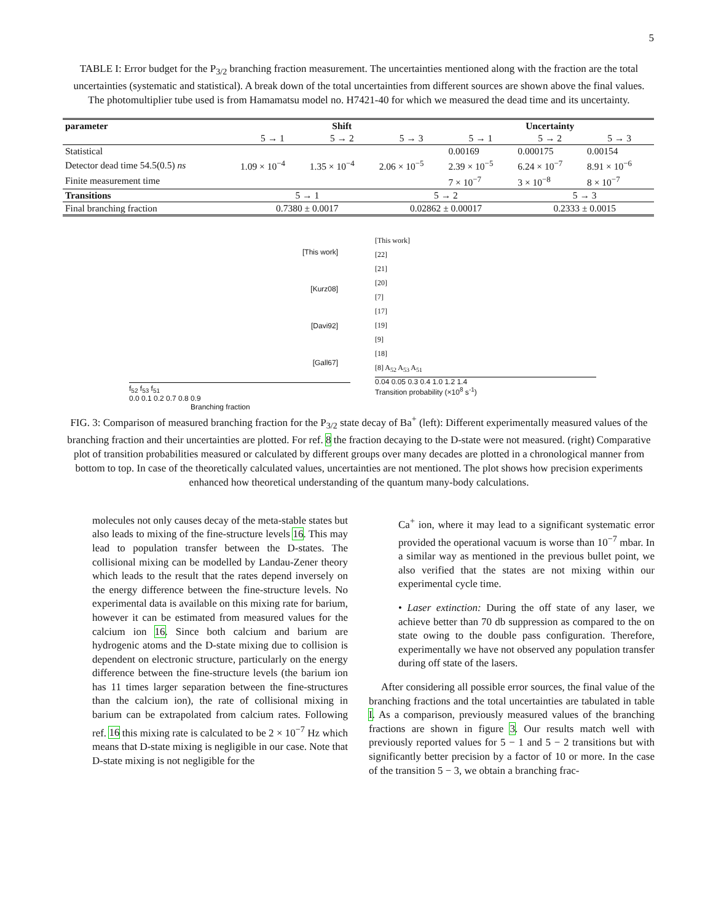5
TABLE I: Error budget for the P<sub>3/2</sub> branching fraction measurement. The uncertainties mentioned along with the fraction are the total uncertainties (systematic and statistical). A break down of the total uncertainties from different sources are shown above the final values. The photomultiplier tube used is from Hamamatsu model no. H7421-40 for which we measured the dead time and its uncertainty.
| parameter | Shift | | | Uncertainty | | |
| --- | --- | --- | --- | --- | --- | --- |
| | 5 → 1 | 5 → 2 | 5 → 3 | 5 → 1 | 5 → 2 | 5 → 3 |
| Statistical | | | | 0.00169 | 0.000175 | 0.00154 |
| Detector dead time 54.5(0.5) ns | 1.09 × 10<sup>−4</sup> | 1.35 × 10<sup>−4</sup> | 2.06 × 10<sup>−5</sup> | 2.39 × 10<sup>−5</sup> | 6.24 × 10<sup>−7</sup> | 8.91 × 10<sup>−6</sup> |
| Finite measurement time | | | | 7 × 10<sup>−7</sup> | 3 × 10<sup>−8</sup> | 8 × 10<sup>−7</sup> |
| Transitions | 5 → 1 | | 5 → 2 | | 5 → 3 | |
| Final branching fraction | 0.7380 ± 0.0017 | | 0.02862 ± 0.00017 | | 0.2333 ± 0.0015 | |
[This work]
[Kurz08]
[Davi92]
[Gall67]
f<sub>52</sub> f<sub>53</sub> f<sub>51</sub>
0.0 0.1 0.2 0.7 0.8 0.9
Branching fraction
[This work]
[22]
[21]
[20]
[7]
[17]
[19]
[9]
[18]
[8] A<sub>52</sub> A<sub>53</sub> A<sub>51</sub>
0.04 0.05 0.3 0.4 1.0 1.2 1.4
Transition probability (×10<sup>8</sup> s<sup>-1</sup>)
FIG. 3: Comparison of measured branching fraction for the P<sub>3/2</sub> state decay of Ba<sup>+</sup> (left): Different experimentally measured values of the branching fraction and their uncertainties are plotted. For ref. 8 the fraction decaying to the D-state were not measured. (right) Comparative plot of transition probabilities measured or calculated by different groups over many decades are plotted in a chronological manner from bottom to top. In case of the theoretically calculated values, uncertainties are not mentioned. The plot shows how precision experiments enhanced how theoretical understanding of the quantum many-body calculations.
molecules not only causes decay of the meta-stable states but also leads to mixing of the fine-structure levels 16. This may lead to population transfer between the D-states. The collisional mixing can be modelled by Landau-Zener theory which leads to the result that the rates depend inversely on the energy difference between the fine-structure levels. No experimental data is available on this mixing rate for barium, however it can be estimated from measured values for the calcium ion 16. Since both calcium and barium are hydrogenic atoms and the D-state mixing due to collision is dependent on electronic structure, particularly on the energy difference between the fine-structure levels (the barium ion has 11 times larger separation between the fine-structures than the calcium ion), the rate of collisional mixing in barium can be extrapolated from calcium rates. Following ref. 16 this mixing rate is calculated to be 2 × 10<sup>−7</sup> Hz which means that D-state mixing is negligible in our case. Note that D-state mixing is not negligible for the
Ca<sup>+</sup> ion, where it may lead to a significant systematic error provided the operational vacuum is worse than 10<sup>−7</sup> mbar. In a similar way as mentioned in the previous bullet point, we also verified that the states are not mixing within our experimental cycle time.
• Laser extinction: During the off state of any laser, we achieve better than 70 db suppression as compared to the on state owing to the double pass configuration. Therefore, experimentally we have not observed any population transfer during off state of the lasers.
After considering all possible error sources, the final value of the branching fractions and the total uncertainties are tabulated in table I. As a comparison, previously measured values of the branching fractions are shown in figure 3. Our results match well with previously reported values for 5 − 1 and 5 − 2 transitions but with significantly better precision by a factor of 10 or more. In the case of the transition 5 − 3, we obtain a branching frac-